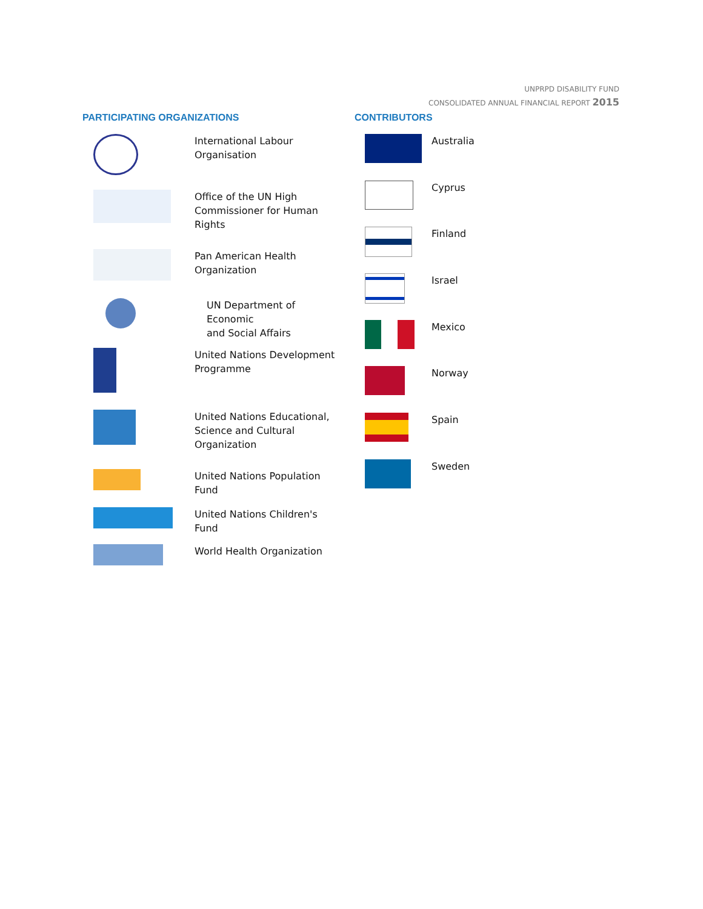UNPRPD DISABILITY FUND
CONSOLIDATED ANNUAL FINANCIAL REPORT 2015
PARTICIPATING ORGANIZATIONS
International Labour
Organisation
Office of the UN High
Commissioner for Human
Rights
Pan American Health
Organization
UN Department of Economic
and Social Affairs
United Nations Development
Programme
United Nations Educational,
Science and Cultural
Organization
United Nations Population Fund
United Nations Children's Fund
World Health Organization
CONTRIBUTORS
Australia
Cyprus
Finland
Israel
Mexico
Norway
Spain
Sweden